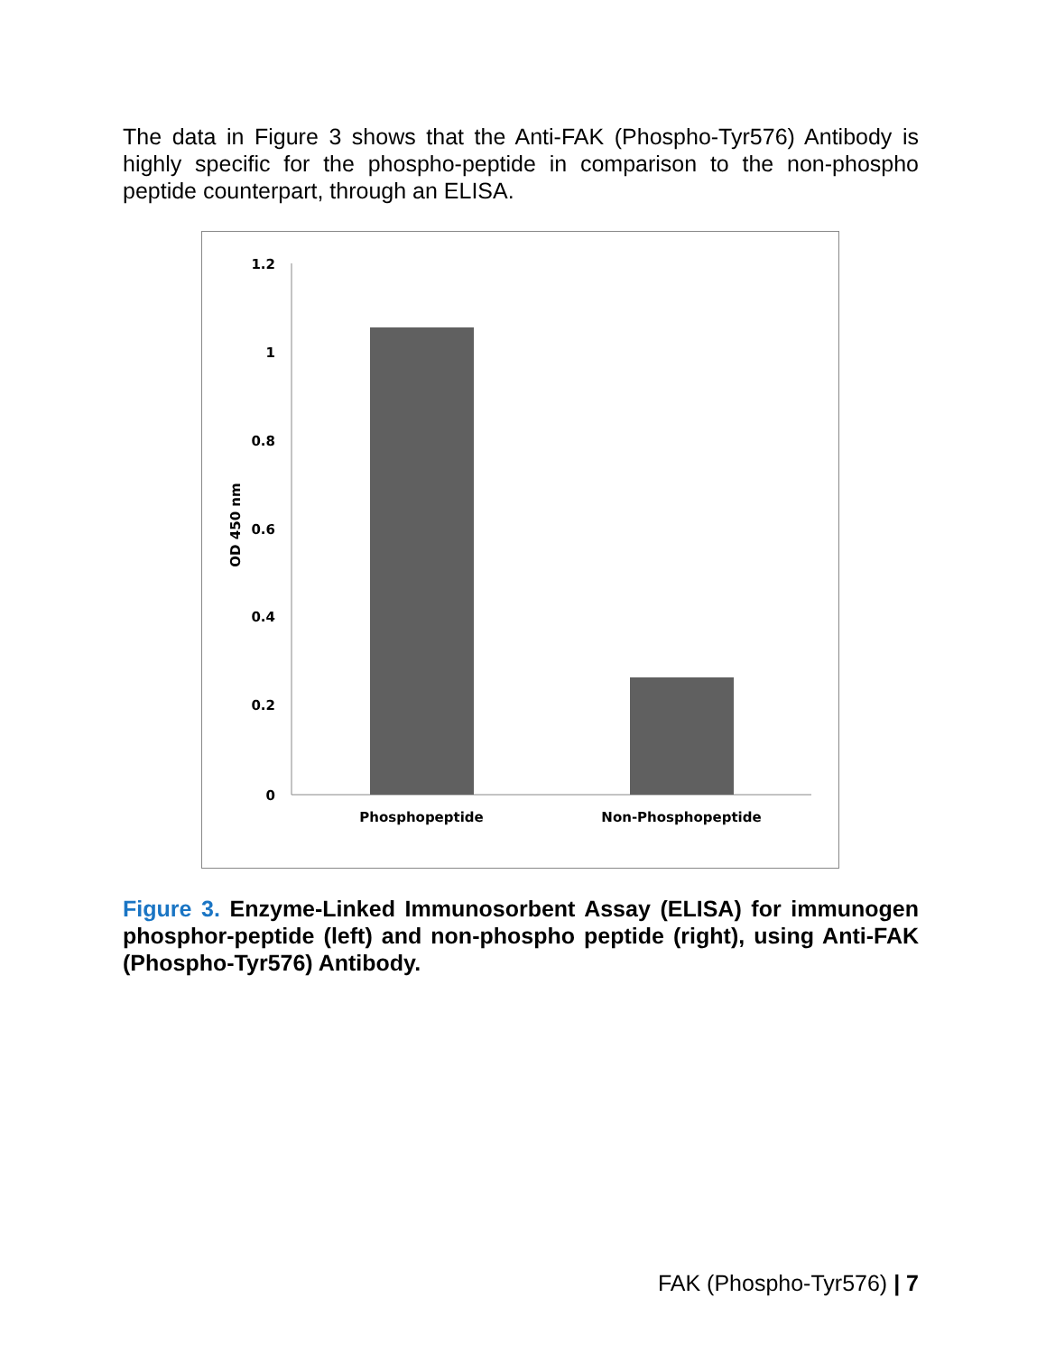The data in Figure 3 shows that the Anti-FAK (Phospho-Tyr576) Antibody is highly specific for the phospho-peptide in comparison to the non-phospho peptide counterpart, through an ELISA.
1.2
1
0.8
0.6
0.4
0.2
0
Phosphopeptide
Non-Phosphopeptide
OD 450 nm
Figure 3. Enzyme-Linked Immunosorbent Assay (ELISA) for immunogen phosphor-peptide (left) and non-phospho peptide (right), using Anti-FAK (Phospho-Tyr576) Antibody.
FAK (Phospho-Tyr576) | 7